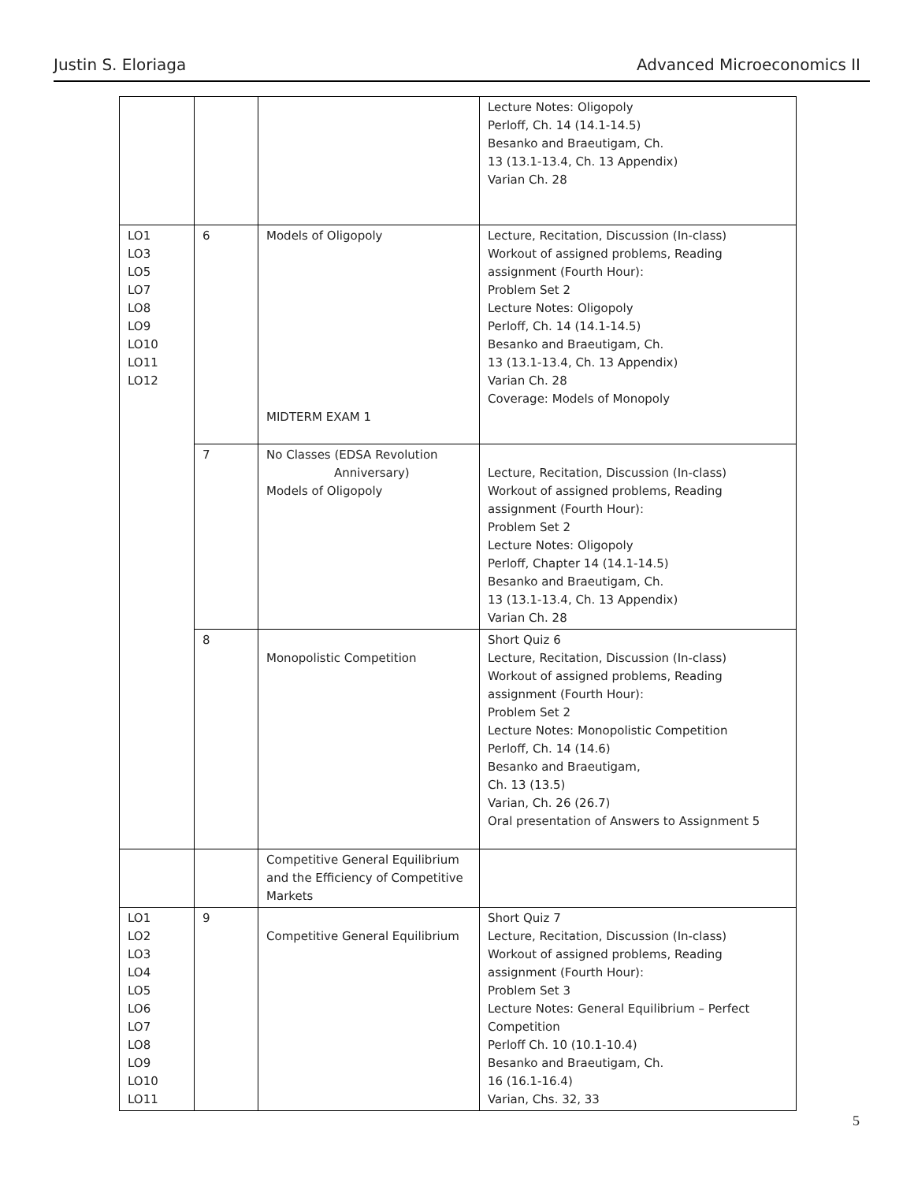Justin S. Eloriaga Advanced Microeconomics II
| | | | Lecture Notes: Oligopoly Perloff, Ch. 14 (14.1-14.5) Besanko and Braeutigam, Ch. 13 (13.1-13.4, Ch. 13 Appendix) Varian Ch. 28 |
| LO1 LO3 LO5 LO7 LO8 LO9 LO10 LO11 LO12 | 6 | Models of Oligopoly MIDTERM EXAM 1 | Lecture, Recitation, Discussion (In-class) Workout of assigned problems, Reading assignment (Fourth Hour): Problem Set 2 Lecture Notes: Oligopoly Perloff, Ch. 14 (14.1-14.5) Besanko and Braeutigam, Ch. 13 (13.1-13.4, Ch. 13 Appendix) Varian Ch. 28 Coverage: Models of Monopoly |
| | 7 | No Classes (EDSA Revolution Anniversary) Models of Oligopoly | Lecture, Recitation, Discussion (In-class) Workout of assigned problems, Reading assignment (Fourth Hour): Problem Set 2 Lecture Notes: Oligopoly Perloff, Chapter 14 (14.1-14.5) Besanko and Braeutigam, Ch. 13 (13.1-13.4, Ch. 13 Appendix) Varian Ch. 28 |
| | 8 | Monopolistic Competition | Short Quiz 6 Lecture, Recitation, Discussion (In-class) Workout of assigned problems, Reading assignment (Fourth Hour): Problem Set 2 Lecture Notes: Monopolistic Competition Perloff, Ch. 14 (14.6) Besanko and Braeutigam, Ch. 13 (13.5) Varian, Ch. 26 (26.7) Oral presentation of Answers to Assignment 5 |
| | | Competitive General Equilibrium and the Efficiency of Competitive Markets | |
| LO1 LO2 LO3 LO4 LO5 LO6 LO7 LO8 LO9 LO10 LO11 | 9 | Competitive General Equilibrium | Short Quiz 7 Lecture, Recitation, Discussion (In-class) Workout of assigned problems, Reading assignment (Fourth Hour): Problem Set 3 Lecture Notes: General Equilibrium – Perfect Competition Perloff Ch. 10 (10.1-10.4) Besanko and Braeutigam, Ch. 16 (16.1-16.4) Varian, Chs. 32, 33 |
5